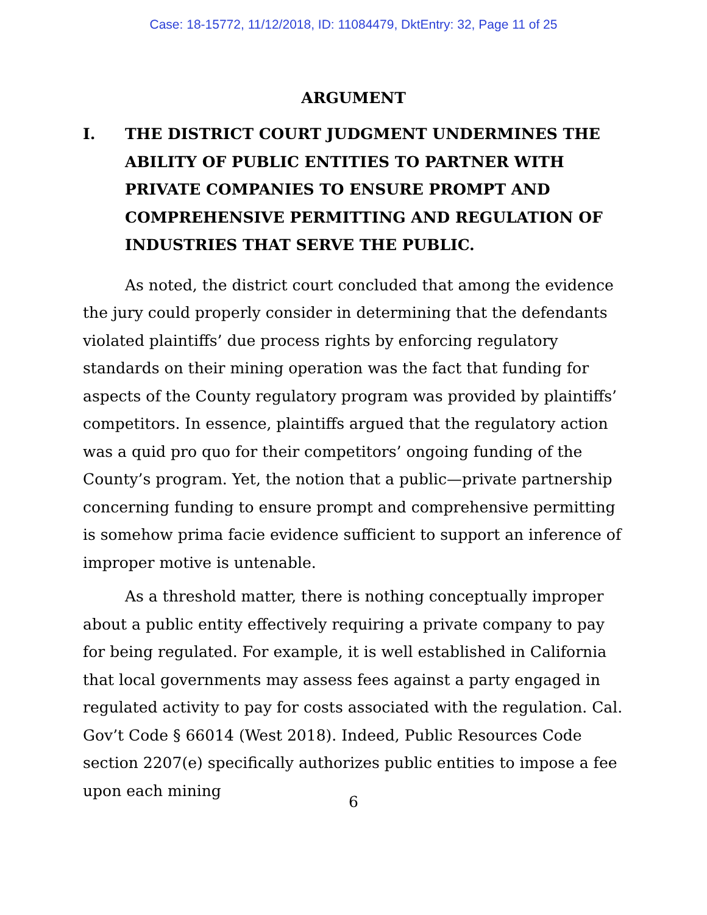Case: 18-15772, 11/12/2018, ID: 11084479, DktEntry: 32, Page 11 of 25
ARGUMENT
I. THE DISTRICT COURT JUDGMENT UNDERMINES THE ABILITY OF PUBLIC ENTITIES TO PARTNER WITH PRIVATE COMPANIES TO ENSURE PROMPT AND COMPREHENSIVE PERMITTING AND REGULATION OF INDUSTRIES THAT SERVE THE PUBLIC.
As noted, the district court concluded that among the evidence the jury could properly consider in determining that the defendants violated plaintiffs’ due process rights by enforcing regulatory standards on their mining operation was the fact that funding for aspects of the County regulatory program was provided by plaintiffs’ competitors. In essence, plaintiffs argued that the regulatory action was a quid pro quo for their competitors’ ongoing funding of the County’s program. Yet, the notion that a public—private partnership concerning funding to ensure prompt and comprehensive permitting is somehow prima facie evidence sufficient to support an inference of improper motive is untenable.
As a threshold matter, there is nothing conceptually improper about a public entity effectively requiring a private company to pay for being regulated. For example, it is well established in California that local governments may assess fees against a party engaged in regulated activity to pay for costs associated with the regulation. Cal. Gov’t Code § 66014 (West 2018). Indeed, Public Resources Code section 2207(e) specifically authorizes public entities to impose a fee upon each mining
6